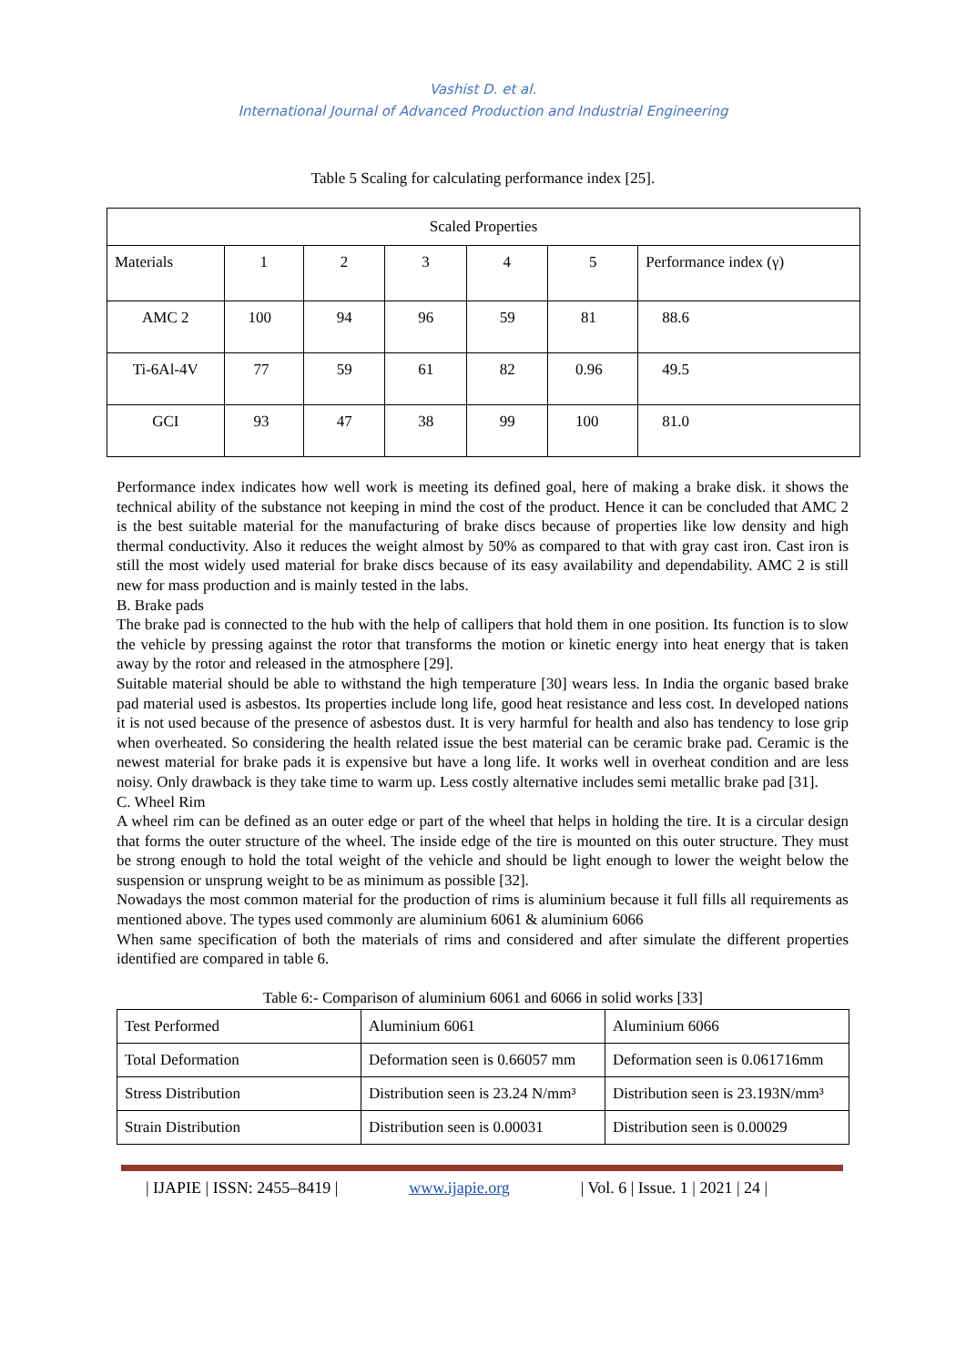Vashist D. et al.
International Journal of Advanced Production and Industrial Engineering
Table 5 Scaling for calculating performance index [25].
| Scaled Properties | | | | | | |
| --- | --- | --- | --- | --- | --- | --- |
| Materials | 1 | 2 | 3 | 4 | 5 | Performance index (γ) |
| AMC 2 | 100 | 94 | 96 | 59 | 81 | 88.6 |
| Ti-6Al-4V | 77 | 59 | 61 | 82 | 0.96 | 49.5 |
| GCI | 93 | 47 | 38 | 99 | 100 | 81.0 |
Performance index indicates how well work is meeting its defined goal, here of making a brake disk. it shows the technical ability of the substance not keeping in mind the cost of the product. Hence it can be concluded that AMC 2 is the best suitable material for the manufacturing of brake discs because of properties like low density and high thermal conductivity. Also it reduces the weight almost by 50% as compared to that with gray cast iron. Cast iron is still the most widely used material for brake discs because of its easy availability and dependability. AMC 2 is still new for mass production and is mainly tested in the labs.
B. Brake pads
The brake pad is connected to the hub with the help of callipers that hold them in one position. Its function is to slow the vehicle by pressing against the rotor that transforms the motion or kinetic energy into heat energy that is taken away by the rotor and released in the atmosphere [29].
Suitable material should be able to withstand the high temperature [30] wears less. In India the organic based brake pad material used is asbestos. Its properties include long life, good heat resistance and less cost. In developed nations it is not used because of the presence of asbestos dust. It is very harmful for health and also has tendency to lose grip when overheated. So considering the health related issue the best material can be ceramic brake pad. Ceramic is the newest material for brake pads it is expensive but have a long life. It works well in overheat condition and are less noisy. Only drawback is they take time to warm up. Less costly alternative includes semi metallic brake pad [31].
C. Wheel Rim
A wheel rim can be defined as an outer edge or part of the wheel that helps in holding the tire. It is a circular design that forms the outer structure of the wheel. The inside edge of the tire is mounted on this outer structure. They must be strong enough to hold the total weight of the vehicle and should be light enough to lower the weight below the suspension or unsprung weight to be as minimum as possible [32].
Nowadays the most common material for the production of rims is aluminium because it full fills all requirements as mentioned above. The types used commonly are aluminium 6061 & aluminium 6066
When same specification of both the materials of rims and considered and after simulate the different properties identified are compared in table 6.
Table 6:- Comparison of aluminium 6061 and 6066 in solid works [33]
| Test Performed | Aluminium 6061 | Aluminium 6066 |
| Total Deformation | Deformation seen is 0.66057 mm | Deformation seen is 0.061716mm |
| Stress Distribution | Distribution seen is 23.24 N/mm³ | Distribution seen is 23.193N/mm³ |
| Strain Distribution | Distribution seen is 0.00031 | Distribution seen is 0.00029 |
| IJAPIE | ISSN: 2455–8419 | www.ijapie.org | Vol. 6 | Issue. 1 | 2021 | 24 |